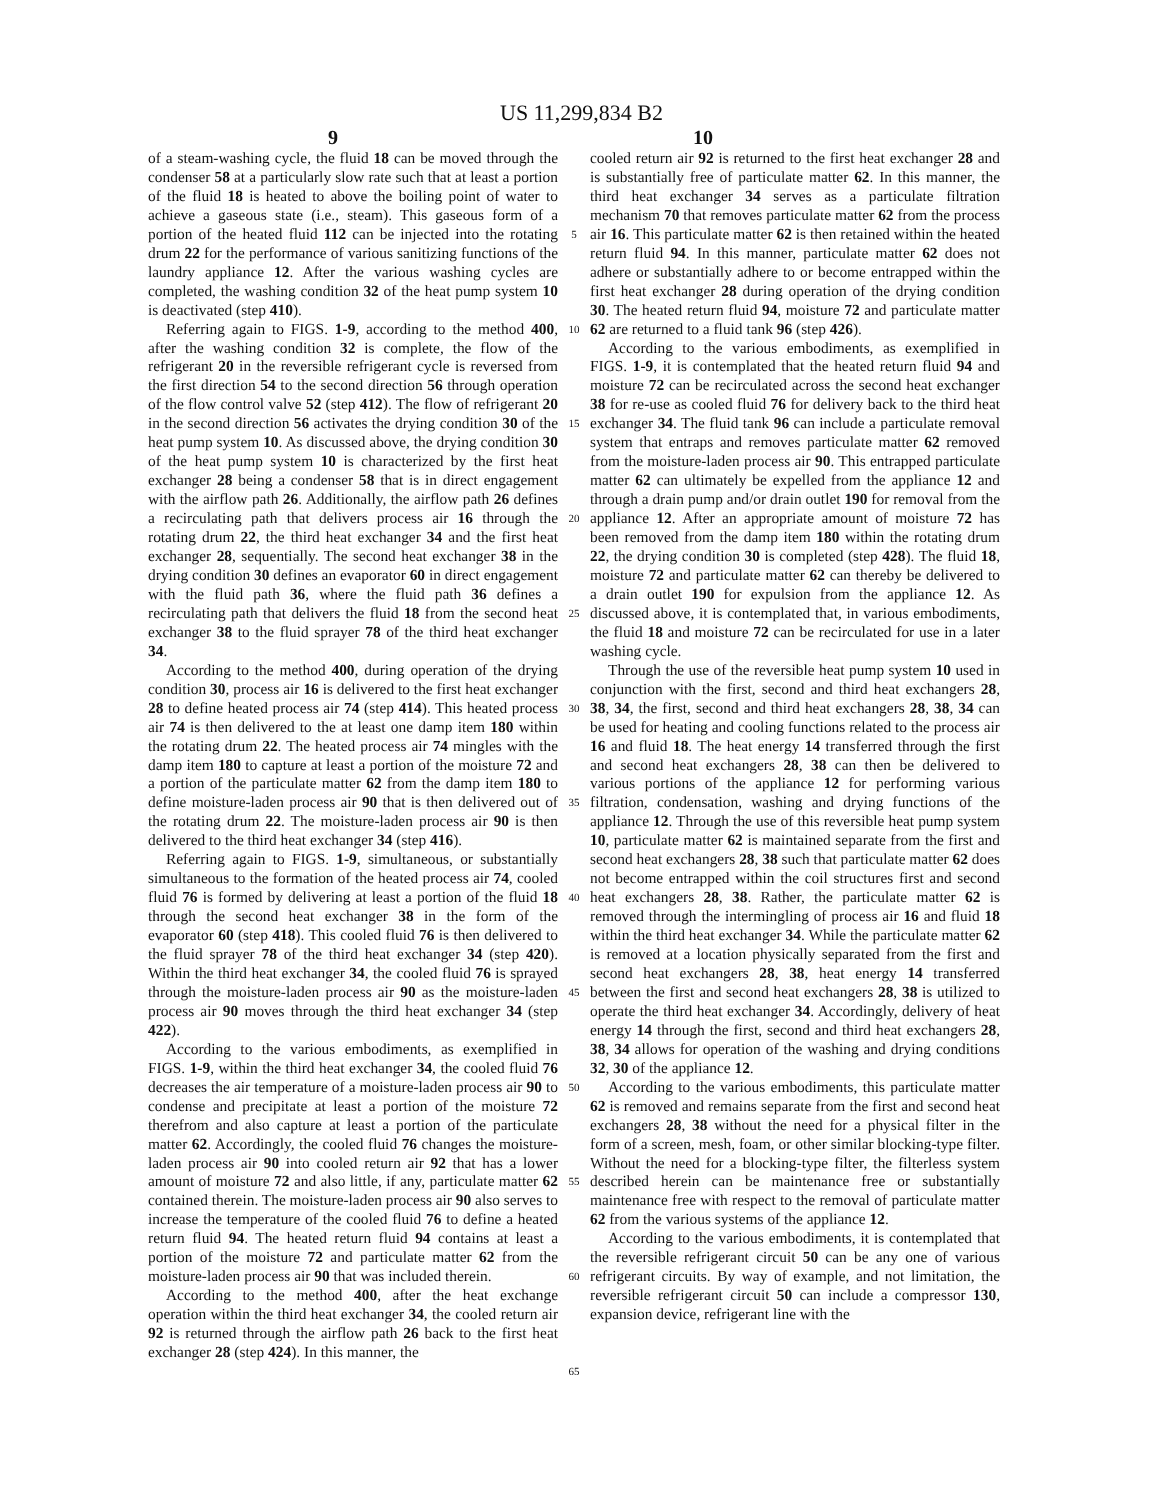US 11,299,834 B2
9 10
of a steam-washing cycle, the fluid 18 can be moved through the condenser 58 at a particularly slow rate such that at least a portion of the fluid 18 is heated to above the boiling point of water to achieve a gaseous state (i.e., steam). This gaseous form of a portion of the heated fluid 112 can be injected into the rotating drum 22 for the performance of various sanitizing functions of the laundry appliance 12. After the various washing cycles are completed, the washing condition 32 of the heat pump system 10 is deactivated (step 410).
Referring again to FIGS. 1-9, according to the method 400, after the washing condition 32 is complete, the flow of the refrigerant 20 in the reversible refrigerant cycle is reversed from the first direction 54 to the second direction 56 through operation of the flow control valve 52 (step 412). The flow of refrigerant 20 in the second direction 56 activates the drying condition 30 of the heat pump system 10. As discussed above, the drying condition 30 of the heat pump system 10 is characterized by the first heat exchanger 28 being a condenser 58 that is in direct engagement with the airflow path 26. Additionally, the airflow path 26 defines a recirculating path that delivers process air 16 through the rotating drum 22, the third heat exchanger 34 and the first heat exchanger 28, sequentially. The second heat exchanger 38 in the drying condition 30 defines an evaporator 60 in direct engagement with the fluid path 36, where the fluid path 36 defines a recirculating path that delivers the fluid 18 from the second heat exchanger 38 to the fluid sprayer 78 of the third heat exchanger 34.
According to the method 400, during operation of the drying condition 30, process air 16 is delivered to the first heat exchanger 28 to define heated process air 74 (step 414). This heated process air 74 is then delivered to the at least one damp item 180 within the rotating drum 22. The heated process air 74 mingles with the damp item 180 to capture at least a portion of the moisture 72 and a portion of the particulate matter 62 from the damp item 180 to define moisture-laden process air 90 that is then delivered out of the rotating drum 22. The moisture-laden process air 90 is then delivered to the third heat exchanger 34 (step 416).
Referring again to FIGS. 1-9, simultaneous, or substantially simultaneous to the formation of the heated process air 74, cooled fluid 76 is formed by delivering at least a portion of the fluid 18 through the second heat exchanger 38 in the form of the evaporator 60 (step 418). This cooled fluid 76 is then delivered to the fluid sprayer 78 of the third heat exchanger 34 (step 420). Within the third heat exchanger 34, the cooled fluid 76 is sprayed through the moisture-laden process air 90 as the moisture-laden process air 90 moves through the third heat exchanger 34 (step 422).
According to the various embodiments, as exemplified in FIGS. 1-9, within the third heat exchanger 34, the cooled fluid 76 decreases the air temperature of a moisture-laden process air 90 to condense and precipitate at least a portion of the moisture 72 therefrom and also capture at least a portion of the particulate matter 62. Accordingly, the cooled fluid 76 changes the moisture-laden process air 90 into cooled return air 92 that has a lower amount of moisture 72 and also little, if any, particulate matter 62 contained therein. The moisture-laden process air 90 also serves to increase the temperature of the cooled fluid 76 to define a heated return fluid 94. The heated return fluid 94 contains at least a portion of the moisture 72 and particulate matter 62 from the moisture-laden process air 90 that was included therein.
According to the method 400, after the heat exchange operation within the third heat exchanger 34, the cooled return air 92 is returned through the airflow path 26 back to the first heat exchanger 28 (step 424). In this manner, the
5
10
15
20
25
30
35
40
45
50
55
60
65
cooled return air 92 is returned to the first heat exchanger 28 and is substantially free of particulate matter 62. In this manner, the third heat exchanger 34 serves as a particulate filtration mechanism 70 that removes particulate matter 62 from the process air 16. This particulate matter 62 is then retained within the heated return fluid 94. In this manner, particulate matter 62 does not adhere or substantially adhere to or become entrapped within the first heat exchanger 28 during operation of the drying condition 30. The heated return fluid 94, moisture 72 and particulate matter 62 are returned to a fluid tank 96 (step 426).
According to the various embodiments, as exemplified in FIGS. 1-9, it is contemplated that the heated return fluid 94 and moisture 72 can be recirculated across the second heat exchanger 38 for re-use as cooled fluid 76 for delivery back to the third heat exchanger 34. The fluid tank 96 can include a particulate removal system that entraps and removes particulate matter 62 removed from the moisture-laden process air 90. This entrapped particulate matter 62 can ultimately be expelled from the appliance 12 and through a drain pump and/or drain outlet 190 for removal from the appliance 12. After an appropriate amount of moisture 72 has been removed from the damp item 180 within the rotating drum 22, the drying condition 30 is completed (step 428). The fluid 18, moisture 72 and particulate matter 62 can thereby be delivered to a drain outlet 190 for expulsion from the appliance 12. As discussed above, it is contemplated that, in various embodiments, the fluid 18 and moisture 72 can be recirculated for use in a later washing cycle.
Through the use of the reversible heat pump system 10 used in conjunction with the first, second and third heat exchangers 28, 38, 34, the first, second and third heat exchangers 28, 38, 34 can be used for heating and cooling functions related to the process air 16 and fluid 18. The heat energy 14 transferred through the first and second heat exchangers 28, 38 can then be delivered to various portions of the appliance 12 for performing various filtration, condensation, washing and drying functions of the appliance 12. Through the use of this reversible heat pump system 10, particulate matter 62 is maintained separate from the first and second heat exchangers 28, 38 such that particulate matter 62 does not become entrapped within the coil structures first and second heat exchangers 28, 38. Rather, the particulate matter 62 is removed through the intermingling of process air 16 and fluid 18 within the third heat exchanger 34. While the particulate matter 62 is removed at a location physically separated from the first and second heat exchangers 28, 38, heat energy 14 transferred between the first and second heat exchangers 28, 38 is utilized to operate the third heat exchanger 34. Accordingly, delivery of heat energy 14 through the first, second and third heat exchangers 28, 38, 34 allows for operation of the washing and drying conditions 32, 30 of the appliance 12.
According to the various embodiments, this particulate matter 62 is removed and remains separate from the first and second heat exchangers 28, 38 without the need for a physical filter in the form of a screen, mesh, foam, or other similar blocking-type filter. Without the need for a blocking-type filter, the filterless system described herein can be maintenance free or substantially maintenance free with respect to the removal of particulate matter 62 from the various systems of the appliance 12.
According to the various embodiments, it is contemplated that the reversible refrigerant circuit 50 can be any one of various refrigerant circuits. By way of example, and not limitation, the reversible refrigerant circuit 50 can include a compressor 130, expansion device, refrigerant line with the